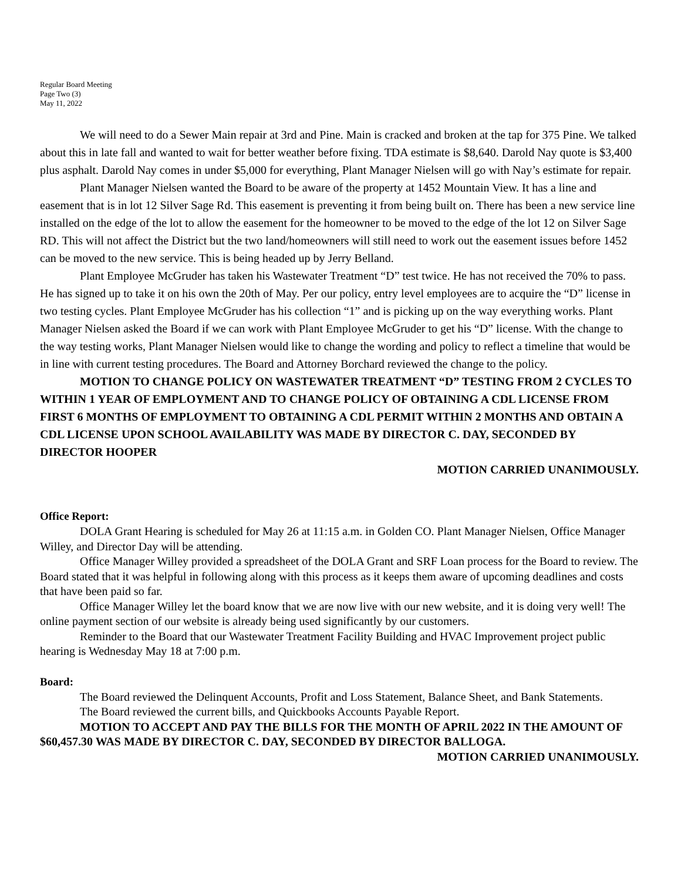Regular Board Meeting
Page Two (3)
May 11, 2022
We will need to do a Sewer Main repair at 3rd and Pine. Main is cracked and broken at the tap for 375 Pine. We talked about this in late fall and wanted to wait for better weather before fixing. TDA estimate is $8,640. Darold Nay quote is $3,400 plus asphalt. Darold Nay comes in under $5,000 for everything, Plant Manager Nielsen will go with Nay’s estimate for repair.
Plant Manager Nielsen wanted the Board to be aware of the property at 1452 Mountain View. It has a line and easement that is in lot 12 Silver Sage Rd. This easement is preventing it from being built on. There has been a new service line installed on the edge of the lot to allow the easement for the homeowner to be moved to the edge of the lot 12 on Silver Sage RD. This will not affect the District but the two land/homeowners will still need to work out the easement issues before 1452 can be moved to the new service. This is being headed up by Jerry Belland.
Plant Employee McGruder has taken his Wastewater Treatment “D” test twice. He has not received the 70% to pass. He has signed up to take it on his own the 20th of May. Per our policy, entry level employees are to acquire the “D” license in two testing cycles. Plant Employee McGruder has his collection “1” and is picking up on the way everything works. Plant Manager Nielsen asked the Board if we can work with Plant Employee McGruder to get his “D” license. With the change to the way testing works, Plant Manager Nielsen would like to change the wording and policy to reflect a timeline that would be in line with current testing procedures. The Board and Attorney Borchard reviewed the change to the policy.
MOTION TO CHANGE POLICY ON WASTEWATER TREATMENT “D” TESTING FROM 2 CYCLES TO WITHIN 1 YEAR OF EMPLOYMENT AND TO CHANGE POLICY OF OBTAINING A CDL LICENSE FROM FIRST 6 MONTHS OF EMPLOYMENT TO OBTAINING A CDL PERMIT WITHIN 2 MONTHS AND OBTAIN A CDL LICENSE UPON SCHOOL AVAILABILITY WAS MADE BY DIRECTOR C. DAY, SECONDED BY DIRECTOR HOOPER
MOTION CARRIED UNANIMOUSLY.
Office Report:
DOLA Grant Hearing is scheduled for May 26 at 11:15 a.m. in Golden CO. Plant Manager Nielsen, Office Manager Willey, and Director Day will be attending.
Office Manager Willey provided a spreadsheet of the DOLA Grant and SRF Loan process for the Board to review. The Board stated that it was helpful in following along with this process as it keeps them aware of upcoming deadlines and costs that have been paid so far.
Office Manager Willey let the board know that we are now live with our new website, and it is doing very well! The online payment section of our website is already being used significantly by our customers.
Reminder to the Board that our Wastewater Treatment Facility Building and HVAC Improvement project public hearing is Wednesday May 18 at 7:00 p.m.
Board:
The Board reviewed the Delinquent Accounts, Profit and Loss Statement, Balance Sheet, and Bank Statements.
The Board reviewed the current bills, and Quickbooks Accounts Payable Report.
MOTION TO ACCEPT AND PAY THE BILLS FOR THE MONTH OF APRIL 2022 IN THE AMOUNT OF $60,457.30 WAS MADE BY DIRECTOR C. DAY, SECONDED BY DIRECTOR BALLOGA. MOTION CARRIED UNANIMOUSLY.